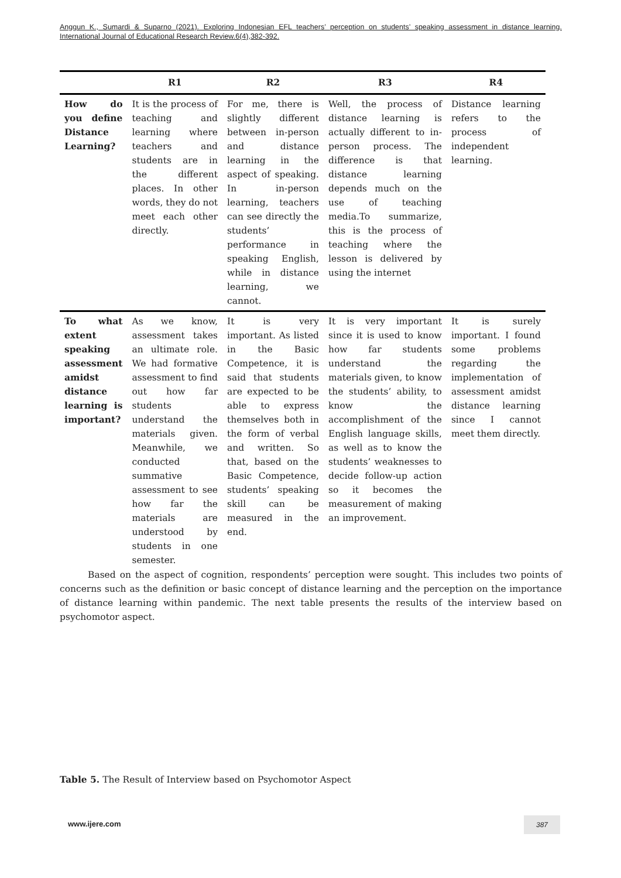Anggun K., Sumardi & Suparno (2021). Exploring Indonesian EFL teachers’ perception on students’ speaking assessment in distance learning. International Journal of Educational Research Review.6(4),382-392.
| | R1 | R2 | R3 | R4 |
| --- | --- | --- | --- | --- |
| How do you define Distance Learning? | It is the process of teaching and learning where teachers and students are in the different places. In other words, they do not meet each other directly. | For me, there is slightly different between in-person and distance learning in the aspect of speaking. In in-person learning, teachers can see directly the students’ performance in speaking English, while in distance learning, we cannot. | Well, the process of distance learning is actually different to in-person process. The difference is that distance learning depends much on the use of teaching media.To summarize, this is the process of teaching where the lesson is delivered by using the internet | Distance learning refers to the process of independent learning. |
| To what extent speaking assessment amidst distance learning is important? | As we know, assessment takes an ultimate role. We had formative assessment to find out how far students understand the materials given. Meanwhile, we conducted summative assessment to see how far the materials are understood by students in one semester. | It is very important. As listed in the Basic Competence, it is said that students are expected to be able to express themselves both in the form of verbal and written. So that, based on the Basic Competence, students’ speaking skill can be measured in the end. | It is very important since it is used to know how far students understand the materials given, to know the students’ ability, to know the accomplishment of the English language skills, as well as to know the students’ weaknesses to decide follow-up action so it becomes the measurement of making an improvement. | It is surely important. I found some problems regarding the implementation of assessment amidst distance learning since I cannot meet them directly. |
Based on the aspect of cognition, respondents’ perception were sought. This includes two points of concerns such as the definition or basic concept of distance learning and the perception on the importance of distance learning within pandemic. The next table presents the results of the interview based on psychomotor aspect.
Table 5. The Result of Interview based on Psychomotor Aspect
www.ijere.com 387